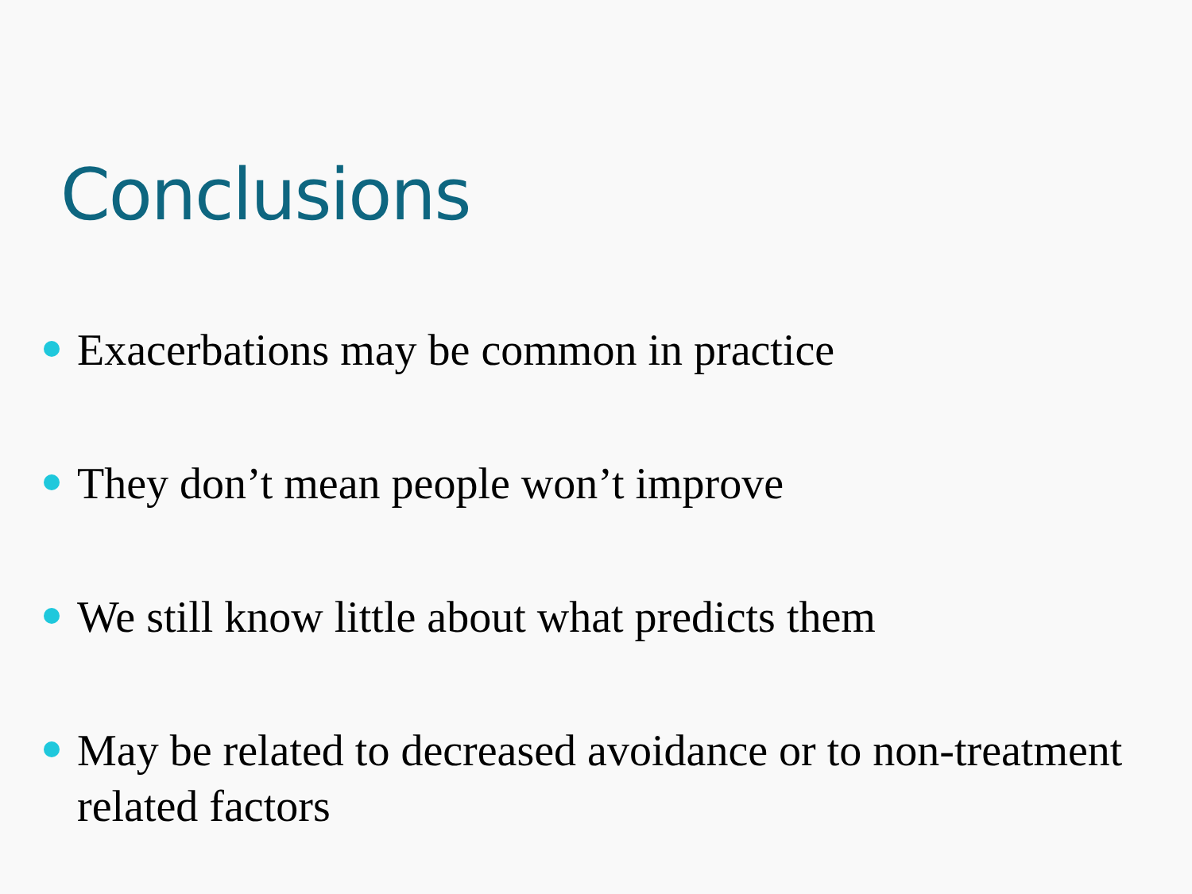Conclusions
Exacerbations may be common in practice
They don’t mean people won’t improve
We still know little about what predicts them
May be related to decreased avoidance or to non-treatment related factors